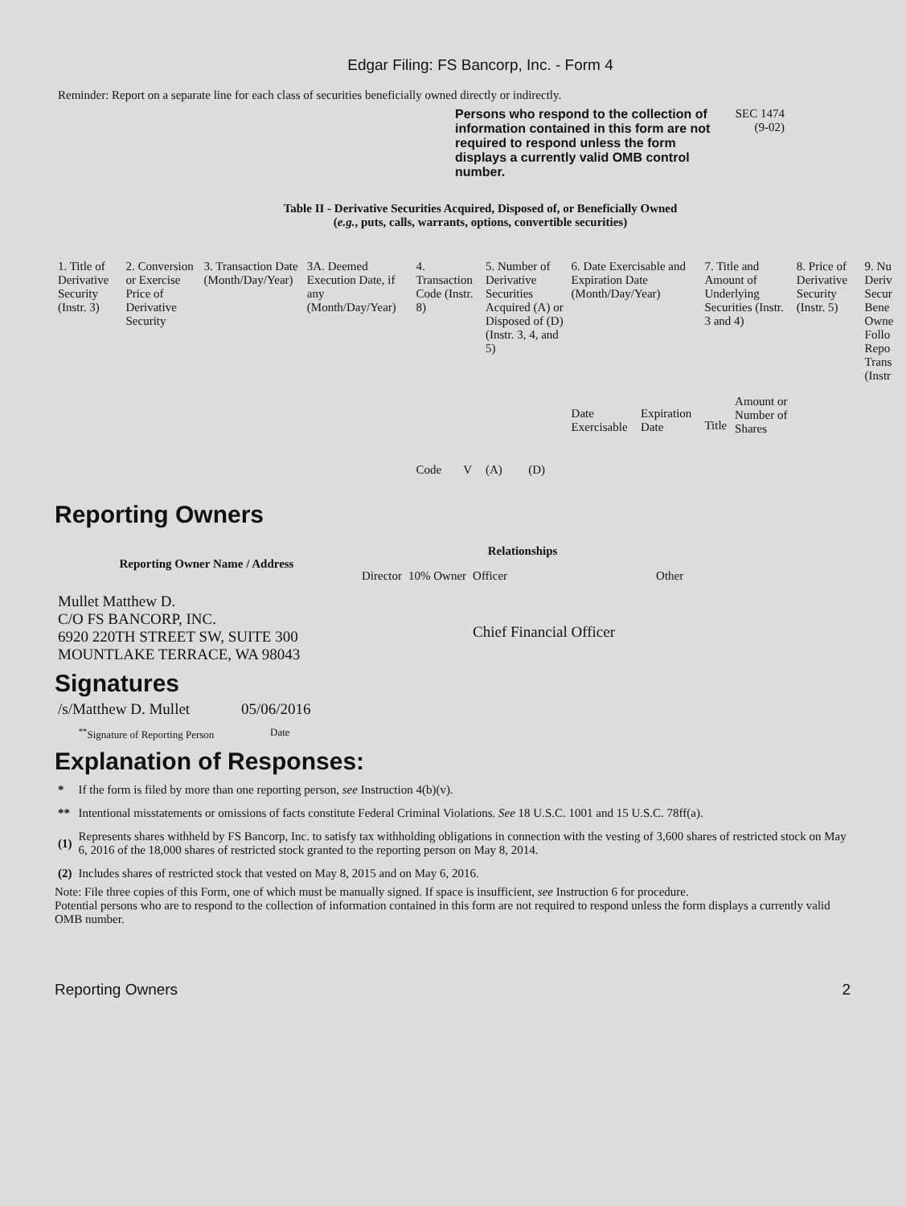Edgar Filing: FS Bancorp, Inc. - Form 4
Reminder: Report on a separate line for each class of securities beneficially owned directly or indirectly.
Persons who respond to the collection of information contained in this form are not required to respond unless the form displays a currently valid OMB control number.
SEC 1474
(9-02)
Table II - Derivative Securities Acquired, Disposed of, or Beneficially Owned
(e.g., puts, calls, warrants, options, convertible securities)
| 1. Title of Derivative Security (Instr. 3) | 2. Conversion or Exercise Price of Derivative Security | 3. Transaction Date (Month/Day/Year) | 3A. Deemed Execution Date, if any (Month/Day/Year) | 4. Transaction Code (Instr. 8) | | 5. Number of Derivative Securities Acquired (A) or Disposed of (D) (Instr. 3, 4, and 5) | | 6. Date Exercisable and Expiration Date (Month/Day/Year) | | 7. Title and Amount of Underlying Securities (Instr. 3 and 4) | | 8. Price of Derivative Security (Instr. 5) | 9. Nu Deriv Secur Bene Owne Follo Repo Trans (Instr |
| | | | | Code | V | (A) | (D) | Date Exercisable | Expiration Date | Title | Amount or Number of Shares | | |
Reporting Owners
| Reporting Owner Name / Address | Relationships | | | |
| --- | --- | --- | --- | --- |
| | Director | 10% Owner | Officer | Other |
| Mullet Matthew D. C/O FS BANCORP, INC. 6920 220TH STREET SW, SUITE 300 MOUNTLAKE TERRACE, WA 98043 | | | Chief Financial Officer | |
Signatures
| /s/Matthew D. Mullet | 05/06/2016 |
| <sup>**</sup> Signature of Reporting Person | Date |
Explanation of Responses:
| * | If the form is filed by more than one reporting person, see Instruction 4(b)(v). |
| ** | Intentional misstatements or omissions of facts constitute Federal Criminal Violations. See 18 U.S.C. 1001 and 15 U.S.C. 78ff(a). |
| (1) | Represents shares withheld by FS Bancorp, Inc. to satisfy tax withholding obligations in connection with the vesting of 3,600 shares of restricted stock on May 6, 2016 of the 18,000 shares of restricted stock granted to the reporting person on May 8, 2014. |
| (2) | Includes shares of restricted stock that vested on May 8, 2015 and on May 6, 2016. |
Note: File three copies of this Form, one of which must be manually signed. If space is insufficient, see Instruction 6 for procedure.
Potential persons who are to respond to the collection of information contained in this form are not required to respond unless the form displays a currently valid OMB number.
Reporting Owners 2